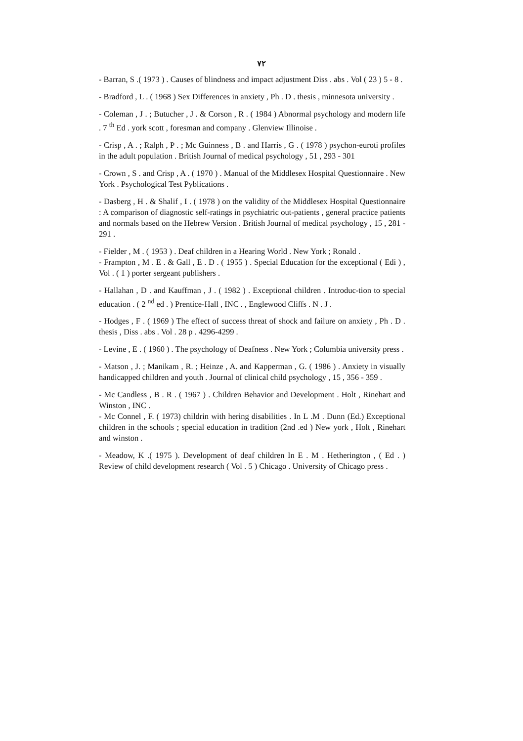٧٢
- Barran, S .( 1973 ) . Causes of blindness and impact adjustment Diss . abs . Vol ( 23 ) 5 - 8 .
- Bradford , L . ( 1968 ) Sex Differences in anxiety , Ph . D . thesis , minnesota university .
- Coleman , J . ; Butucher , J . & Corson , R . ( 1984 ) Abnormal psychology and modern life . 7 <sup>th</sup> Ed . york scott , foresman and company . Glenview Illinoise .
- Crisp , A . ; Ralph , P . ; Mc Guinness , B . and Harris , G . ( 1978 ) psychon-euroti profiles in the adult population . British Journal of medical psychology , 51 , 293 - 301
- Crown , S . and Crisp , A . ( 1970 ) . Manual of the Middlesex Hospital Questionnaire . New York . Psychological Test Pyblications .
- Dasberg , H . & Shalif , I . ( 1978 ) on the validity of the Middlesex Hospital Questionnaire : A comparison of diagnostic self-ratings in psychiatric out-patients , general practice patients and normals based on the Hebrew Version . British Journal of medical psychology , 15 , 281 - 291 .
- Fielder , M . ( 1953 ) . Deaf children in a Hearing World . New York ; Ronald .
- Frampton , M . E . & Gall , E . D . ( 1955 ) . Special Education for the exceptional ( Edi ) , Vol . ( 1 ) porter sergeant publishers .
- Hallahan , D . and Kauffman , J . ( 1982 ) . Exceptional children . Introduc-tion to special education . ( 2 <sup>nd</sup> ed . ) Prentice-Hall , INC . , Englewood Cliffs . N . J .
- Hodges , F . ( 1969 ) The effect of success threat of shock and failure on anxiety , Ph . D . thesis , Diss . abs . Vol . 28 p . 4296-4299 .
- Levine , E . ( 1960 ) . The psychology of Deafness . New York ; Columbia university press .
- Matson , J. ; Manikam , R. ; Heinze , A. and Kapperman , G. ( 1986 ) . Anxiety in visually handicapped children and youth . Journal of clinical child psychology , 15 , 356 - 359 .
- Mc Candless , B . R . ( 1967 ) . Children Behavior and Development . Holt , Rinehart and Winston , INC .
- Mc Connel , F. ( 1973) childrin with hering disabilities . In L .M . Dunn (Ed.) Exceptional children in the schools ; special education in tradition (2nd .ed ) New york , Holt , Rinehart and winston .
- Meadow, K .( 1975 ). Development of deaf children In E . M . Hetherington , ( Ed . ) Review of child development research ( Vol . 5 ) Chicago . University of Chicago press .